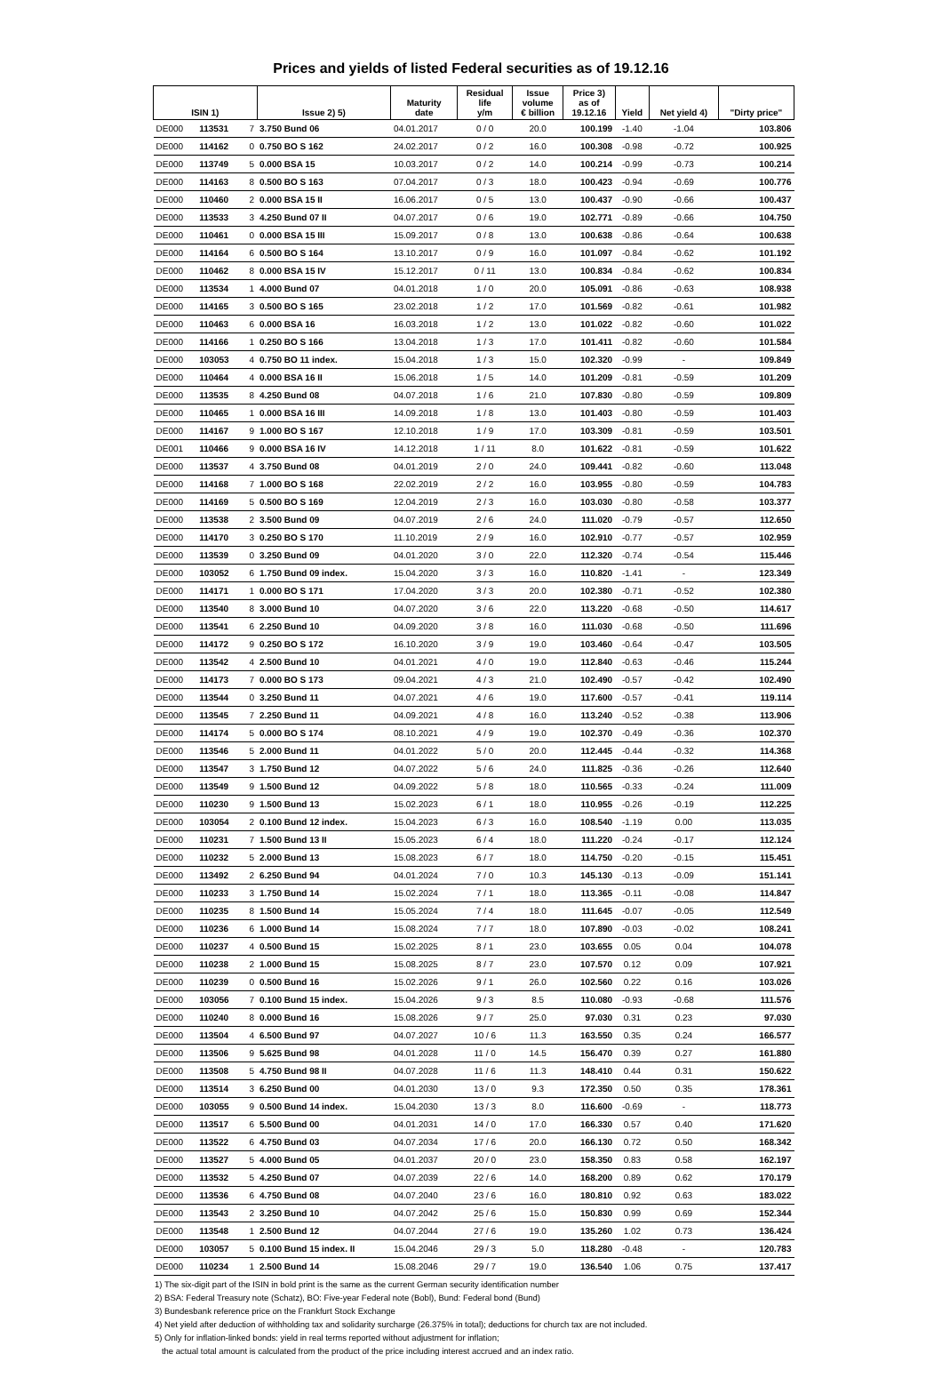Prices and yields of listed Federal securities as of 19.12.16
| ISIN 1) | | | Issue 2) 5) | Maturity date | Residual life y/m | Issue volume € billion | Price 3) as of 19.12.16 | Yield | Net yield 4) | "Dirty price" |
| --- | --- | --- | --- | --- | --- | --- | --- | --- | --- | --- |
| DE000 | 113531 | 7 | 3.750 Bund 06 | 04.01.2017 | 0 / 0 | 20.0 | 100.199 | -1.40 | -1.04 | 103.806 |
| DE000 | 114162 | 0 | 0.750 BO S 162 | 24.02.2017 | 0 / 2 | 16.0 | 100.308 | -0.98 | -0.72 | 100.925 |
| DE000 | 113749 | 5 | 0.000 BSA 15 | 10.03.2017 | 0 / 2 | 14.0 | 100.214 | -0.99 | -0.73 | 100.214 |
| DE000 | 114163 | 8 | 0.500 BO S 163 | 07.04.2017 | 0 / 3 | 18.0 | 100.423 | -0.94 | -0.69 | 100.776 |
| DE000 | 110460 | 2 | 0.000 BSA 15 II | 16.06.2017 | 0 / 5 | 13.0 | 100.437 | -0.90 | -0.66 | 100.437 |
| DE000 | 113533 | 3 | 4.250 Bund 07 II | 04.07.2017 | 0 / 6 | 19.0 | 102.771 | -0.89 | -0.66 | 104.750 |
| DE000 | 110461 | 0 | 0.000 BSA 15 III | 15.09.2017 | 0 / 8 | 13.0 | 100.638 | -0.86 | -0.64 | 100.638 |
| DE000 | 114164 | 6 | 0.500 BO S 164 | 13.10.2017 | 0 / 9 | 16.0 | 101.097 | -0.84 | -0.62 | 101.192 |
| DE000 | 110462 | 8 | 0.000 BSA 15 IV | 15.12.2017 | 0 / 11 | 13.0 | 100.834 | -0.84 | -0.62 | 100.834 |
| DE000 | 113534 | 1 | 4.000 Bund 07 | 04.01.2018 | 1 / 0 | 20.0 | 105.091 | -0.86 | -0.63 | 108.938 |
| DE000 | 114165 | 3 | 0.500 BO S 165 | 23.02.2018 | 1 / 2 | 17.0 | 101.569 | -0.82 | -0.61 | 101.982 |
| DE000 | 110463 | 6 | 0.000 BSA 16 | 16.03.2018 | 1 / 2 | 13.0 | 101.022 | -0.82 | -0.60 | 101.022 |
| DE000 | 114166 | 1 | 0.250 BO S 166 | 13.04.2018 | 1 / 3 | 17.0 | 101.411 | -0.82 | -0.60 | 101.584 |
| DE000 | 103053 | 4 | 0.750 BO 11 index. | 15.04.2018 | 1 / 3 | 15.0 | 102.320 | -0.99 | - | 109.849 |
| DE000 | 110464 | 4 | 0.000 BSA 16 II | 15.06.2018 | 1 / 5 | 14.0 | 101.209 | -0.81 | -0.59 | 101.209 |
| DE000 | 113535 | 8 | 4.250 Bund 08 | 04.07.2018 | 1 / 6 | 21.0 | 107.830 | -0.80 | -0.59 | 109.809 |
| DE000 | 110465 | 1 | 0.000 BSA 16 III | 14.09.2018 | 1 / 8 | 13.0 | 101.403 | -0.80 | -0.59 | 101.403 |
| DE000 | 114167 | 9 | 1.000 BO S 167 | 12.10.2018 | 1 / 9 | 17.0 | 103.309 | -0.81 | -0.59 | 103.501 |
| DE001 | 110466 | 9 | 0.000 BSA 16 IV | 14.12.2018 | 1 / 11 | 8.0 | 101.622 | -0.81 | -0.59 | 101.622 |
| DE000 | 113537 | 4 | 3.750 Bund 08 | 04.01.2019 | 2 / 0 | 24.0 | 109.441 | -0.82 | -0.60 | 113.048 |
| DE000 | 114168 | 7 | 1.000 BO S 168 | 22.02.2019 | 2 / 2 | 16.0 | 103.955 | -0.80 | -0.59 | 104.783 |
| DE000 | 114169 | 5 | 0.500 BO S 169 | 12.04.2019 | 2 / 3 | 16.0 | 103.030 | -0.80 | -0.58 | 103.377 |
| DE000 | 113538 | 2 | 3.500 Bund 09 | 04.07.2019 | 2 / 6 | 24.0 | 111.020 | -0.79 | -0.57 | 112.650 |
| DE000 | 114170 | 3 | 0.250 BO S 170 | 11.10.2019 | 2 / 9 | 16.0 | 102.910 | -0.77 | -0.57 | 102.959 |
| DE000 | 113539 | 0 | 3.250 Bund 09 | 04.01.2020 | 3 / 0 | 22.0 | 112.320 | -0.74 | -0.54 | 115.446 |
| DE000 | 103052 | 6 | 1.750 Bund 09 index. | 15.04.2020 | 3 / 3 | 16.0 | 110.820 | -1.41 | - | 123.349 |
| DE000 | 114171 | 1 | 0.000 BO S 171 | 17.04.2020 | 3 / 3 | 20.0 | 102.380 | -0.71 | -0.52 | 102.380 |
| DE000 | 113540 | 8 | 3.000 Bund 10 | 04.07.2020 | 3 / 6 | 22.0 | 113.220 | -0.68 | -0.50 | 114.617 |
| DE000 | 113541 | 6 | 2.250 Bund 10 | 04.09.2020 | 3 / 8 | 16.0 | 111.030 | -0.68 | -0.50 | 111.696 |
| DE000 | 114172 | 9 | 0.250 BO S 172 | 16.10.2020 | 3 / 9 | 19.0 | 103.460 | -0.64 | -0.47 | 103.505 |
| DE000 | 113542 | 4 | 2.500 Bund 10 | 04.01.2021 | 4 / 0 | 19.0 | 112.840 | -0.63 | -0.46 | 115.244 |
| DE000 | 114173 | 7 | 0.000 BO S 173 | 09.04.2021 | 4 / 3 | 21.0 | 102.490 | -0.57 | -0.42 | 102.490 |
| DE000 | 113544 | 0 | 3.250 Bund 11 | 04.07.2021 | 4 / 6 | 19.0 | 117.600 | -0.57 | -0.41 | 119.114 |
| DE000 | 113545 | 7 | 2.250 Bund 11 | 04.09.2021 | 4 / 8 | 16.0 | 113.240 | -0.52 | -0.38 | 113.906 |
| DE000 | 114174 | 5 | 0.000 BO S 174 | 08.10.2021 | 4 / 9 | 19.0 | 102.370 | -0.49 | -0.36 | 102.370 |
| DE000 | 113546 | 5 | 2.000 Bund 11 | 04.01.2022 | 5 / 0 | 20.0 | 112.445 | -0.44 | -0.32 | 114.368 |
| DE000 | 113547 | 3 | 1.750 Bund 12 | 04.07.2022 | 5 / 6 | 24.0 | 111.825 | -0.36 | -0.26 | 112.640 |
| DE000 | 113549 | 9 | 1.500 Bund 12 | 04.09.2022 | 5 / 8 | 18.0 | 110.565 | -0.33 | -0.24 | 111.009 |
| DE000 | 110230 | 9 | 1.500 Bund 13 | 15.02.2023 | 6 / 1 | 18.0 | 110.955 | -0.26 | -0.19 | 112.225 |
| DE000 | 103054 | 2 | 0.100 Bund 12 index. | 15.04.2023 | 6 / 3 | 16.0 | 108.540 | -1.19 | 0.00 | 113.035 |
| DE000 | 110231 | 7 | 1.500 Bund 13 II | 15.05.2023 | 6 / 4 | 18.0 | 111.220 | -0.24 | -0.17 | 112.124 |
| DE000 | 110232 | 5 | 2.000 Bund 13 | 15.08.2023 | 6 / 7 | 18.0 | 114.750 | -0.20 | -0.15 | 115.451 |
| DE000 | 113492 | 2 | 6.250 Bund 94 | 04.01.2024 | 7 / 0 | 10.3 | 145.130 | -0.13 | -0.09 | 151.141 |
| DE000 | 110233 | 3 | 1.750 Bund 14 | 15.02.2024 | 7 / 1 | 18.0 | 113.365 | -0.11 | -0.08 | 114.847 |
| DE000 | 110235 | 8 | 1.500 Bund 14 | 15.05.2024 | 7 / 4 | 18.0 | 111.645 | -0.07 | -0.05 | 112.549 |
| DE000 | 110236 | 6 | 1.000 Bund 14 | 15.08.2024 | 7 / 7 | 18.0 | 107.890 | -0.03 | -0.02 | 108.241 |
| DE000 | 110237 | 4 | 0.500 Bund 15 | 15.02.2025 | 8 / 1 | 23.0 | 103.655 | 0.05 | 0.04 | 104.078 |
| DE000 | 110238 | 2 | 1.000 Bund 15 | 15.08.2025 | 8 / 7 | 23.0 | 107.570 | 0.12 | 0.09 | 107.921 |
| DE000 | 110239 | 0 | 0.500 Bund 16 | 15.02.2026 | 9 / 1 | 26.0 | 102.560 | 0.22 | 0.16 | 103.026 |
| DE000 | 103056 | 7 | 0.100 Bund 15 index. | 15.04.2026 | 9 / 3 | 8.5 | 110.080 | -0.93 | -0.68 | 111.576 |
| DE000 | 110240 | 8 | 0.000 Bund 16 | 15.08.2026 | 9 / 7 | 25.0 | 97.030 | 0.31 | 0.23 | 97.030 |
| DE000 | 113504 | 4 | 6.500 Bund 97 | 04.07.2027 | 10 / 6 | 11.3 | 163.550 | 0.35 | 0.24 | 166.577 |
| DE000 | 113506 | 9 | 5.625 Bund 98 | 04.01.2028 | 11 / 0 | 14.5 | 156.470 | 0.39 | 0.27 | 161.880 |
| DE000 | 113508 | 5 | 4.750 Bund 98 II | 04.07.2028 | 11 / 6 | 11.3 | 148.410 | 0.44 | 0.31 | 150.622 |
| DE000 | 113514 | 3 | 6.250 Bund 00 | 04.01.2030 | 13 / 0 | 9.3 | 172.350 | 0.50 | 0.35 | 178.361 |
| DE000 | 103055 | 9 | 0.500 Bund 14 index. | 15.04.2030 | 13 / 3 | 8.0 | 116.600 | -0.69 | - | 118.773 |
| DE000 | 113517 | 6 | 5.500 Bund 00 | 04.01.2031 | 14 / 0 | 17.0 | 166.330 | 0.57 | 0.40 | 171.620 |
| DE000 | 113522 | 6 | 4.750 Bund 03 | 04.07.2034 | 17 / 6 | 20.0 | 166.130 | 0.72 | 0.50 | 168.342 |
| DE000 | 113527 | 5 | 4.000 Bund 05 | 04.01.2037 | 20 / 0 | 23.0 | 158.350 | 0.83 | 0.58 | 162.197 |
| DE000 | 113532 | 5 | 4.250 Bund 07 | 04.07.2039 | 22 / 6 | 14.0 | 168.200 | 0.89 | 0.62 | 170.179 |
| DE000 | 113536 | 6 | 4.750 Bund 08 | 04.07.2040 | 23 / 6 | 16.0 | 180.810 | 0.92 | 0.63 | 183.022 |
| DE000 | 113543 | 2 | 3.250 Bund 10 | 04.07.2042 | 25 / 6 | 15.0 | 150.830 | 0.99 | 0.69 | 152.344 |
| DE000 | 113548 | 1 | 2.500 Bund 12 | 04.07.2044 | 27 / 6 | 19.0 | 135.260 | 1.02 | 0.73 | 136.424 |
| DE000 | 103057 | 5 | 0.100 Bund 15 index. II | 15.04.2046 | 29 / 3 | 5.0 | 118.280 | -0.48 | - | 120.783 |
| DE000 | 110234 | 1 | 2.500 Bund 14 | 15.08.2046 | 29 / 7 | 19.0 | 136.540 | 1.06 | 0.75 | 137.417 |
1) The six-digit part of the ISIN in bold print is the same as the current German security identification number
2) BSA: Federal Treasury note (Schatz), BO: Five-year Federal note (Bobl), Bund: Federal bond (Bund)
3) Bundesbank reference price on the Frankfurt Stock Exchange
4) Net yield after deduction of withholding tax and solidarity surcharge (26.375% in total); deductions for church tax are not included.
5) Only for inflation-linked bonds: yield in real terms reported without adjustment for inflation;
the actual total amount is calculated from the product of the price including interest accrued and an index ratio.